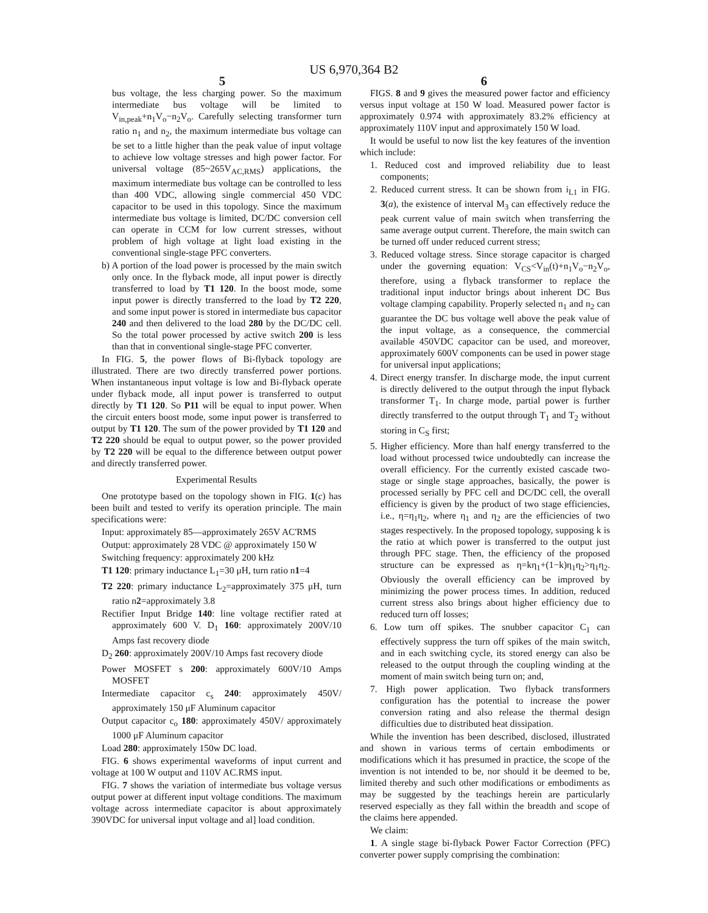US 6,970,364 B2
5 6
bus voltage, the less charging power. So the maximum intermediate bus voltage will be limited to V<sub>in,peak</sub>+n<sub>1</sub>V<sub>o</sub>−n<sub>2</sub>V<sub>o</sub>. Carefully selecting transformer turn ratio n<sub>1</sub> and n<sub>2</sub>, the maximum intermediate bus voltage can be set to a little higher than the peak value of input voltage to achieve low voltage stresses and high power factor. For universal voltage (85~265V<sub>AC,RMS</sub>) applications, the maximum intermediate bus voltage can be controlled to less than 400 VDC, allowing single commercial 450 VDC capacitor to be used in this topology. Since the maximum intermediate bus voltage is limited, DC/DC conversion cell can operate in CCM for low current stresses, without problem of high voltage at light load existing in the conventional single-stage PFC converters.
b) A portion of the load power is processed by the main switch only once. In the flyback mode, all input power is directly transferred to load by T1 120. In the boost mode, some input power is directly transferred to the load by T2 220, and some input power is stored in intermediate bus capacitor 240 and then delivered to the load 280 by the DC/DC cell. So the total power processed by active switch 200 is less than that in conventional single-stage PFC converter.
In FIG. 5, the power flows of Bi-flyback topology are illustrated. There are two directly transferred power portions. When instantaneous input voltage is low and Bi-flyback operate under flyback mode, all input power is transferred to output directly by T1 120. So P11 will be equal to input power. When the circuit enters boost mode, some input power is transferred to output by T1 120. The sum of the power provided by T1 120 and T2 220 should be equal to output power, so the power provided by T2 220 will be equal to the difference between output power and directly transferred power.
Experimental Results
One prototype based on the topology shown in FIG. 1(c) has been built and tested to verify its operation principle. The main specifications were:
Input: approximately 85—approximately 265V AC'RMS
Output: approximately 28 VDC @ approximately 150 W
Switching frequency: approximately 200 kHz
T1 120: primary inductance L<sub>1</sub>=30 μH, turn ratio n1=4
T2 220: primary inductance L<sub>2</sub>=approximately 375 μH, turn ratio n2=approximately 3.8
Rectifier Input Bridge 140: line voltage rectifier rated at approximately 600 V. D<sub>1</sub> 160: approximately 200V/10 Amps fast recovery diode
D<sub>2</sub> 260: approximately 200V/10 Amps fast recovery diode
Power MOSFET s 200: approximately 600V/10 Amps MOSFET
Intermediate capacitor c<sub>s</sub> 240: approximately 450V/ approximately 150 μF Aluminum capacitor
Output capacitor c<sub>o</sub> 180: approximately 450V/ approximately 1000 μF Aluminum capacitor
Load 280: approximately 150w DC load.
FIG. 6 shows experimental waveforms of input current and voltage at 100 W output and 110V AC.RMS input.
FIG. 7 shows the variation of intermediate bus voltage versus output power at different input voltage conditions. The maximum voltage across intermediate capacitor is about approximately 390VDC for universal input voltage and al] load condition.
FIGS. 8 and 9 gives the measured power factor and efficiency versus input voltage at 150 W load. Measured power factor is approximately 0.974 with approximately 83.2% efficiency at approximately 110V input and approximately 150 W load.
It would be useful to now list the key features of the invention which include:
1. Reduced cost and improved reliability due to least components;
2. Reduced current stress. It can be shown from i<sub>L1</sub> in FIG. 3(a), the existence of interval M<sub>3</sub> can effectively reduce the peak current value of main switch when transferring the same average output current. Therefore, the main switch can be turned off under reduced current stress;
3. Reduced voltage stress. Since storage capacitor is charged under the governing equation: V<sub>CS</sub><V<sub>in</sub>(t)+n<sub>1</sub>V<sub>o</sub>−n<sub>2</sub>V<sub>o</sub>, therefore, using a flyback transformer to replace the traditional input inductor brings about inherent DC Bus voltage clamping capability. Properly selected n<sub>1</sub> and n<sub>2</sub> can guarantee the DC bus voltage well above the peak value of the input voltage, as a consequence, the commercial available 450VDC capacitor can be used, and moreover, approximately 600V components can be used in power stage for universal input applications;
4. Direct energy transfer. In discharge mode, the input current is directly delivered to the output through the input flyback transformer T<sub>1</sub>. In charge mode, partial power is further directly transferred to the output through T<sub>1</sub> and T<sub>2</sub> without storing in C<sub>S</sub> first;
5. Higher efficiency. More than half energy transferred to the load without processed twice undoubtedly can increase the overall efficiency. For the currently existed cascade two-stage or single stage approaches, basically, the power is processed serially by PFC cell and DC/DC cell, the overall efficiency is given by the product of two stage efficiencies, i.e., η=η<sub>1</sub>η<sub>2</sub>, where η<sub>1</sub> and η<sub>2</sub> are the efficiencies of two stages respectively. In the proposed topology, supposing k is the ratio at which power is transferred to the output just through PFC stage. Then, the efficiency of the proposed structure can be expressed as η=kη<sub>1</sub>+(1−k)η<sub>1</sub>η<sub>2</sub>>η<sub>1</sub>η<sub>2</sub>. Obviously the overall efficiency can be improved by minimizing the power process times. In addition, reduced current stress also brings about higher efficiency due to reduced turn off losses;
6. Low turn off spikes. The snubber capacitor C<sub>1</sub> can effectively suppress the turn off spikes of the main switch, and in each switching cycle, its stored energy can also be released to the output through the coupling winding at the moment of main switch being turn on; and,
7. High power application. Two flyback transformers configuration has the potential to increase the power conversion rating and also release the thermal design difficulties due to distributed heat dissipation.
While the invention has been described, disclosed, illustrated and shown in various terms of certain embodiments or modifications which it has presumed in practice, the scope of the invention is not intended to be, nor should it be deemed to be, limited thereby and such other modifications or embodiments as may be suggested by the teachings herein are particularly reserved especially as they fall within the breadth and scope of the claims here appended.
We claim:
1. A single stage bi-flyback Power Factor Correction (PFC) converter power supply comprising the combination: